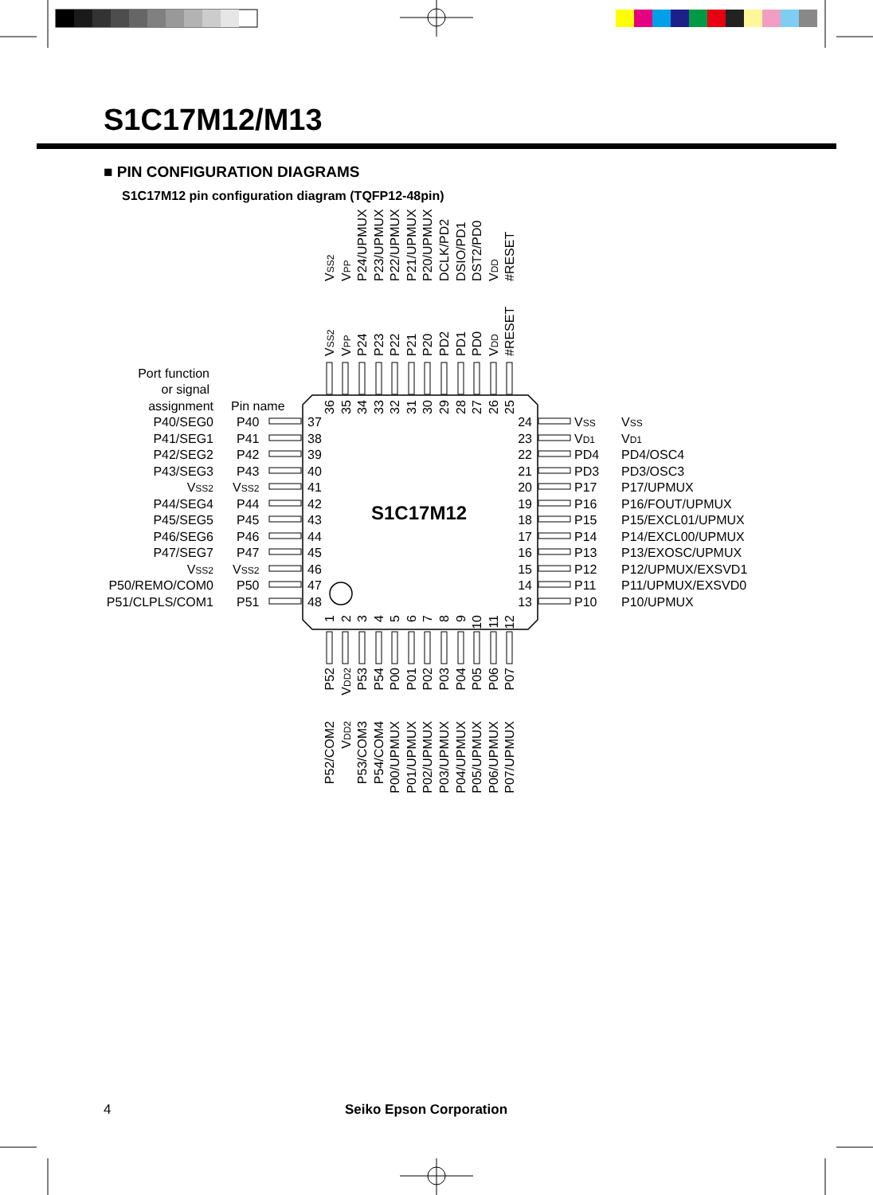S1C17M12/M13
■ PIN CONFIGURATION DIAGRAMS
S1C17M12 pin configuration diagram (TQFP12-48pin)
S1C17M12
Port function
or signal
assignment
Pin name
VSS2
VPP
P24/UPMUX
P23/UPMUX
P22/UPMUX
P21/UPMUX
P20/UPMUX
DCLK/PD2
DSIO/PD1
DST2/PD0
VDD
#RESET
VSS2
VPP
P24
P23
P22
P21
P20
PD2
PD1
PD0
VDD
#RESET
36
35
34
33
32
31
30
29
28
27
26
25
P40/SEG0
P40
37
P41/SEG1
P41
38
P42/SEG2
P42
39
P43/SEG3
P43
40
VSS2
VSS2
41
P44/SEG4
P44
42
P45/SEG5
P45
43
P46/SEG6
P46
44
P47/SEG7
P47
45
VSS2
VSS2
46
P50/REMO/COM0
P50
47
P51/CLPLS/COM1
P51
48
24
VSS
VSS
23
VD1
VD1
22
PD4
PD4/OSC4
21
PD3
PD3/OSC3
20
P17
P17/UPMUX
19
P16
P16/FOUT/UPMUX
18
P15
P15/EXCL01/UPMUX
17
P14
P14/EXCL00/UPMUX
16
P13
P13/EXOSC/UPMUX
15
P12
P12/UPMUX/EXSVD1
14
P11
P11/UPMUX/EXSVD0
13
P10
P10/UPMUX
1
2
3
4
5
6
7
8
9
10
11
12
P52
VDD2
P53
P54
P00
P01
P02
P03
P04
P05
P06
P07
P52/COM2
VDD2
P53/COM3
P54/COM4
P00/UPMUX
P01/UPMUX
P02/UPMUX
P03/UPMUX
P04/UPMUX
P05/UPMUX
P06/UPMUX
P07/UPMUX
4 Seiko Epson Corporation